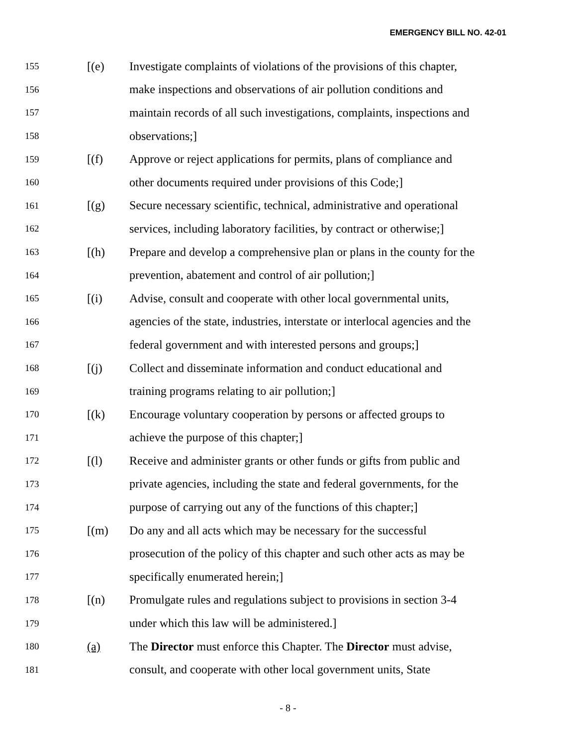EMERGENCY BILL NO. 42-01
155 [(e) Investigate complaints of violations of the provisions of this chapter,
156 make inspections and observations of air pollution conditions and
157 maintain records of all such investigations, complaints, inspections and
158 observations;]
159 [(f) Approve or reject applications for permits, plans of compliance and
160 other documents required under provisions of this Code;]
161 [(g) Secure necessary scientific, technical, administrative and operational
162 services, including laboratory facilities, by contract or otherwise;]
163 [(h) Prepare and develop a comprehensive plan or plans in the county for the
164 prevention, abatement and control of air pollution;]
165 [(i) Advise, consult and cooperate with other local governmental units,
166 agencies of the state, industries, interstate or interlocal agencies and the
167 federal government and with interested persons and groups;]
168 [(j) Collect and disseminate information and conduct educational and
169 training programs relating to air pollution;]
170 [(k) Encourage voluntary cooperation by persons or affected groups to
171 achieve the purpose of this chapter;]
172 [(l) Receive and administer grants or other funds or gifts from public and
173 private agencies, including the state and federal governments, for the
174 purpose of carrying out any of the functions of this chapter;]
175 [(m) Do any and all acts which may be necessary for the successful
176 prosecution of the policy of this chapter and such other acts as may be
177 specifically enumerated herein;]
178 [(n) Promulgate rules and regulations subject to provisions in section 3-4
179 under which this law will be administered.]
180 (a) The Director must enforce this Chapter. The Director must advise,
181 consult, and cooperate with other local government units, State
- 8 -